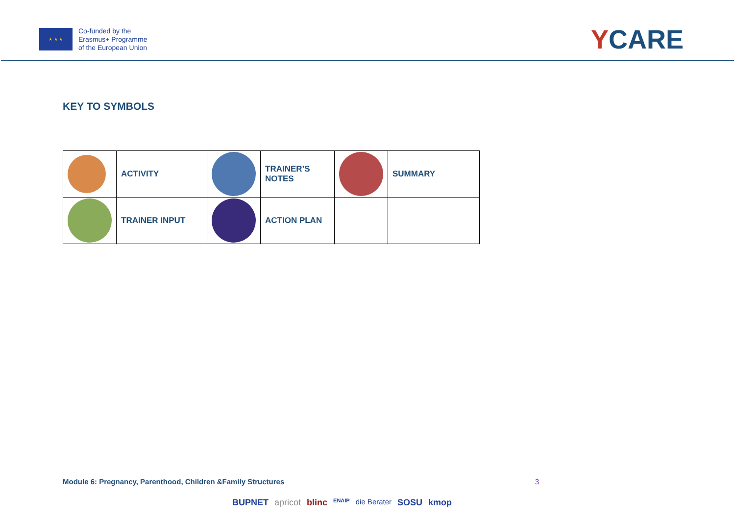★ ★ ★
Co-funded by the
Erasmus+ Programme
of the European Union
YCARE
KEY TO SYMBOLS
| | ACTIVITY | | TRAINER’S NOTES | | SUMMARY |
| | TRAINER INPUT | | ACTION PLAN | | |
Module 6: Pregnancy, Parenthood, Children &Family Structures 3
BUPNET apricot blinc ENAIP die Berater SOSU kmop